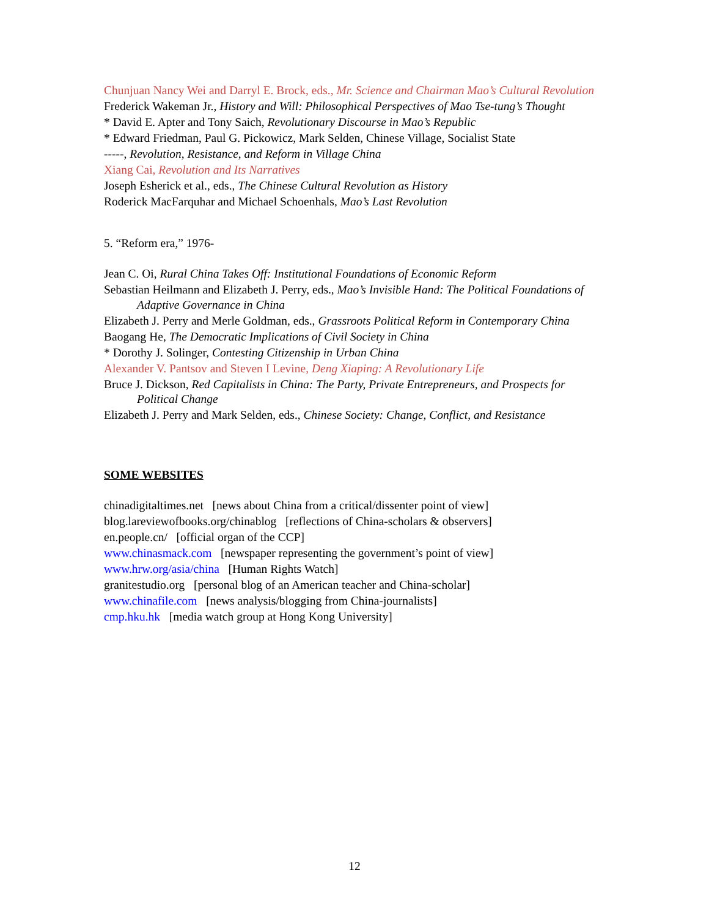Chunjuan Nancy Wei and Darryl E. Brock, eds., Mr. Science and Chairman Mao’s Cultural Revolution
Frederick Wakeman Jr., History and Will: Philosophical Perspectives of Mao Tse-tung’s Thought
* David E. Apter and Tony Saich, Revolutionary Discourse in Mao’s Republic
* Edward Friedman, Paul G. Pickowicz, Mark Selden, Chinese Village, Socialist State
-----, Revolution, Resistance, and Reform in Village China
Xiang Cai, Revolution and Its Narratives
Joseph Esherick et al., eds., The Chinese Cultural Revolution as History
Roderick MacFarquhar and Michael Schoenhals, Mao’s Last Revolution
5. “Reform era,” 1976-
Jean C. Oi, Rural China Takes Off: Institutional Foundations of Economic Reform
Sebastian Heilmann and Elizabeth J. Perry, eds., Mao’s Invisible Hand: The Political Foundations of Adaptive Governance in China
Elizabeth J. Perry and Merle Goldman, eds., Grassroots Political Reform in Contemporary China
Baogang He, The Democratic Implications of Civil Society in China
* Dorothy J. Solinger, Contesting Citizenship in Urban China
Alexander V. Pantsov and Steven I Levine, Deng Xiaping: A Revolutionary Life
Bruce J. Dickson, Red Capitalists in China: The Party, Private Entrepreneurs, and Prospects for Political Change
Elizabeth J. Perry and Mark Selden, eds., Chinese Society: Change, Conflict, and Resistance
SOME WEBSITES
chinadigitaltimes.net [news about China from a critical/dissenter point of view]
blog.lareviewofbooks.org/chinablog [reflections of China-scholars & observers]
en.people.cn/ [official organ of the CCP]
www.chinasmack.com [newspaper representing the government’s point of view]
www.hrw.org/asia/china [Human Rights Watch]
granitestudio.org [personal blog of an American teacher and China-scholar]
www.chinafile.com [news analysis/blogging from China-journalists]
cmp.hku.hk [media watch group at Hong Kong University]
12